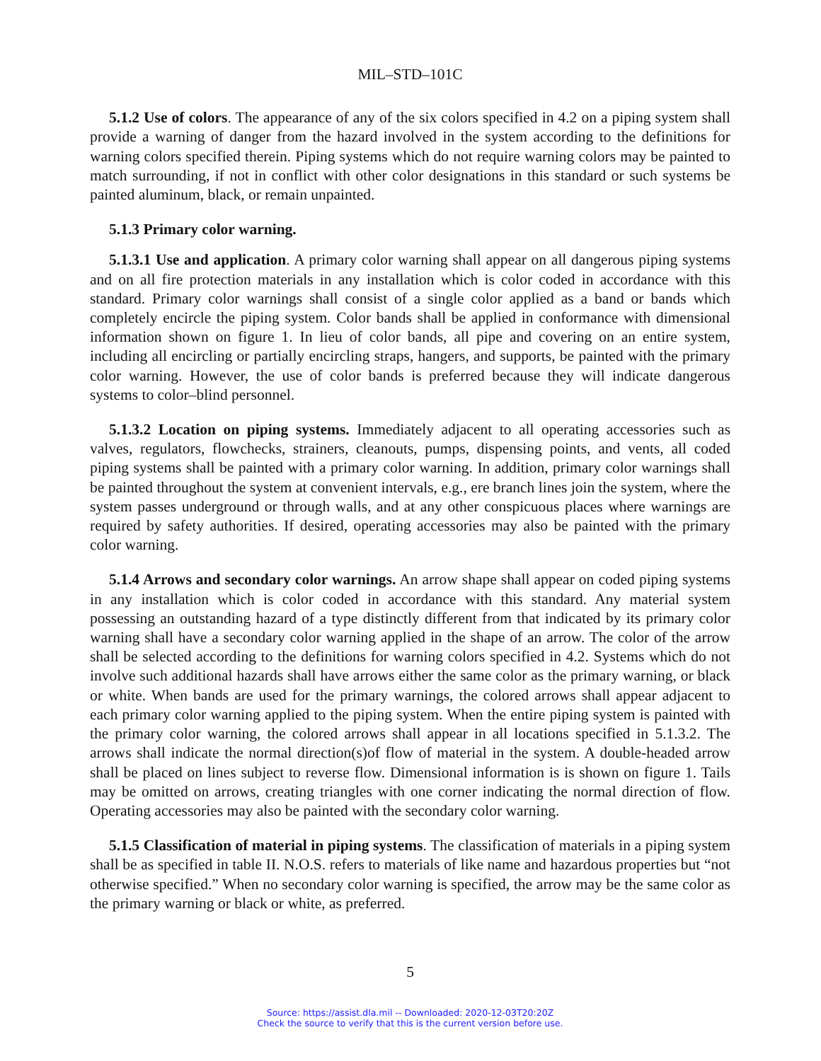MIL–STD–101C
5.1.2 Use of colors. The appearance of any of the six colors specified in 4.2 on a piping system shall provide a warning of danger from the hazard involved in the system according to the definitions for warning colors specified therein. Piping systems which do not require warning colors may be painted to match surrounding, if not in conflict with other color designations in this standard or such systems be painted aluminum, black, or remain unpainted.
5.1.3 Primary color warning.
5.1.3.1 Use and application. A primary color warning shall appear on all dangerous piping systems and on all fire protection materials in any installation which is color coded in accordance with this standard. Primary color warnings shall consist of a single color applied as a band or bands which completely encircle the piping system. Color bands shall be applied in conformance with dimensional information shown on figure 1. In lieu of color bands, all pipe and covering on an entire system, including all encircling or partially encircling straps, hangers, and supports, be painted with the primary color warning. However, the use of color bands is preferred because they will indicate dangerous systems to color–blind personnel.
5.1.3.2 Location on piping systems. Immediately adjacent to all operating accessories such as valves, regulators, flowchecks, strainers, cleanouts, pumps, dispensing points, and vents, all coded piping systems shall be painted with a primary color warning. In addition, primary color warnings shall be painted throughout the system at convenient intervals, e.g., ere branch lines join the system, where the system passes underground or through walls, and at any other conspicuous places where warnings are required by safety authorities. If desired, operating accessories may also be painted with the primary color warning.
5.1.4 Arrows and secondary color warnings. An arrow shape shall appear on coded piping systems in any installation which is color coded in accordance with this standard. Any material system possessing an outstanding hazard of a type distinctly different from that indicated by its primary color warning shall have a secondary color warning applied in the shape of an arrow. The color of the arrow shall be selected according to the definitions for warning colors specified in 4.2. Systems which do not involve such additional hazards shall have arrows either the same color as the primary warning, or black or white. When bands are used for the primary warnings, the colored arrows shall appear adjacent to each primary color warning applied to the piping system. When the entire piping system is painted with the primary color warning, the colored arrows shall appear in all locations specified in 5.1.3.2. The arrows shall indicate the normal direction(s)of flow of material in the system. A double-headed arrow shall be placed on lines subject to reverse flow. Dimensional information is is shown on figure 1. Tails may be omitted on arrows, creating triangles with one corner indicating the normal direction of flow. Operating accessories may also be painted with the secondary color warning.
5.1.5 Classification of material in piping systems. The classification of materials in a piping system shall be as specified in table II. N.O.S. refers to materials of like name and hazardous properties but “not otherwise specified.” When no secondary color warning is specified, the arrow may be the same color as the primary warning or black or white, as preferred.
5
Source: https://assist.dla.mil -- Downloaded: 2020-12-03T20:20Z
Check the source to verify that this is the current version before use.